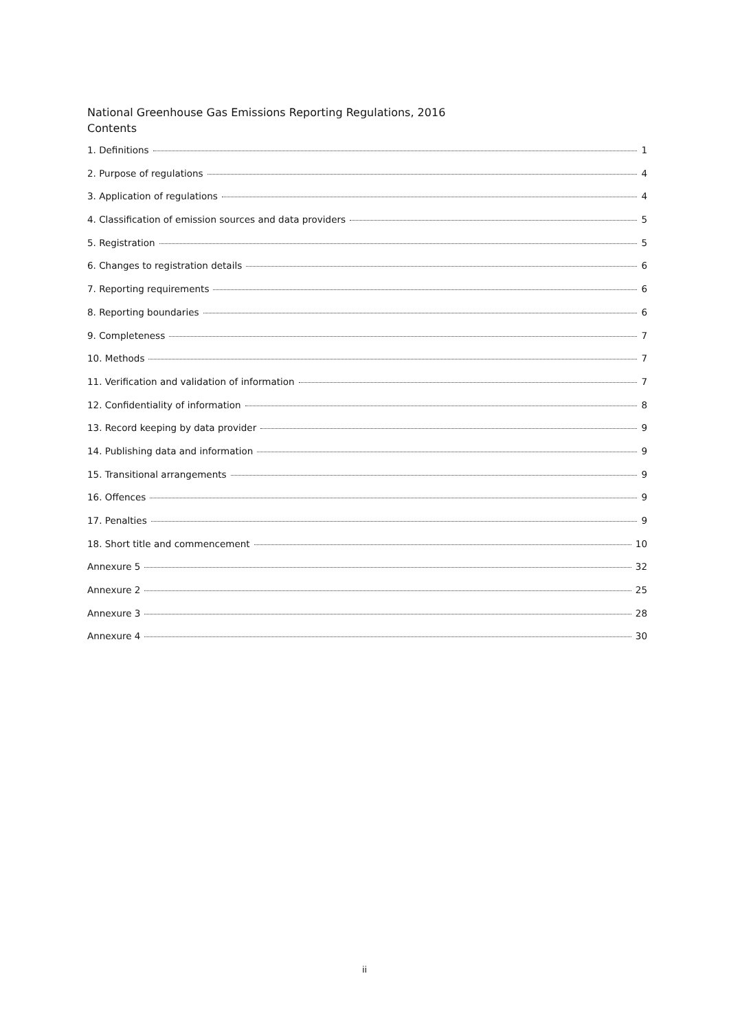National Greenhouse Gas Emissions Reporting Regulations, 2016
Contents
1. Definitions 1
2. Purpose of regulations 4
3. Application of regulations 4
4. Classification of emission sources and data providers 5
5. Registration 5
6. Changes to registration details 6
7. Reporting requirements 6
8. Reporting boundaries 6
9. Completeness 7
10. Methods 7
11. Verification and validation of information 7
12. Confidentiality of information 8
13. Record keeping by data provider 9
14. Publishing data and information 9
15. Transitional arrangements 9
16. Offences 9
17. Penalties 9
18. Short title and commencement 10
Annexure 5 32
Annexure 2 25
Annexure 3 28
Annexure 4 30
ii